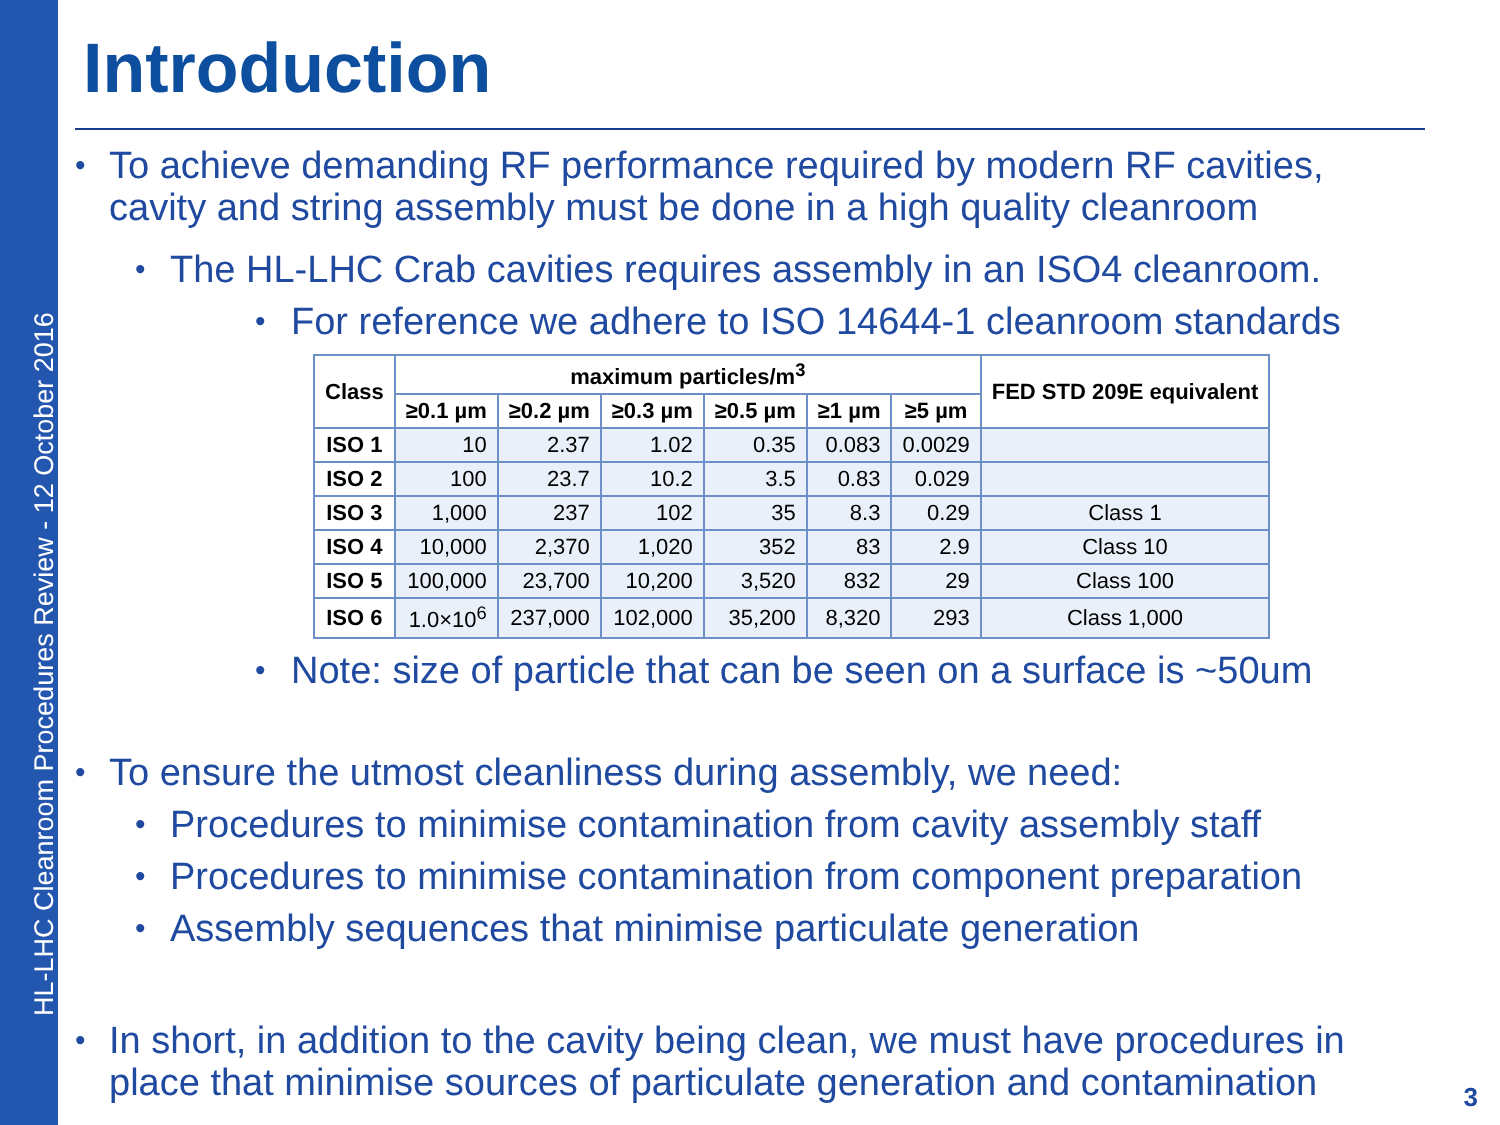HL-LHC Cleanroom Procedures Review - 12 October 2016
Introduction
• To achieve demanding RF performance required by modern RF cavities, cavity and string assembly must be done in a high quality cleanroom
• The HL-LHC Crab cavities requires assembly in an ISO4 cleanroom.
• For reference we adhere to ISO 14644-1 cleanroom standards
| Class | maximum particles/m<sup>3</sup> | | | | | | FED STD 209E equivalent |
| --- | --- | --- | --- | --- | --- | --- | --- |
| | ≥0.1 µm | ≥0.2 µm | ≥0.3 µm | ≥0.5 µm | ≥1 µm | ≥5 µm | |
| ISO 1 | 10 | 2.37 | 1.02 | 0.35 | 0.083 | 0.0029 | |
| ISO 2 | 100 | 23.7 | 10.2 | 3.5 | 0.83 | 0.029 | |
| ISO 3 | 1,000 | 237 | 102 | 35 | 8.3 | 0.29 | Class 1 |
| ISO 4 | 10,000 | 2,370 | 1,020 | 352 | 83 | 2.9 | Class 10 |
| ISO 5 | 100,000 | 23,700 | 10,200 | 3,520 | 832 | 29 | Class 100 |
| ISO 6 | 1.0×10<sup>6</sup> | 237,000 | 102,000 | 35,200 | 8,320 | 293 | Class 1,000 |
• Note: size of particle that can be seen on a surface is ~50um
• To ensure the utmost cleanliness during assembly, we need:
• Procedures to minimise contamination from cavity assembly staff
• Procedures to minimise contamination from component preparation
• Assembly sequences that minimise particulate generation
• In short, in addition to the cavity being clean, we must have procedures in place that minimise sources of particulate generation and contamination
3